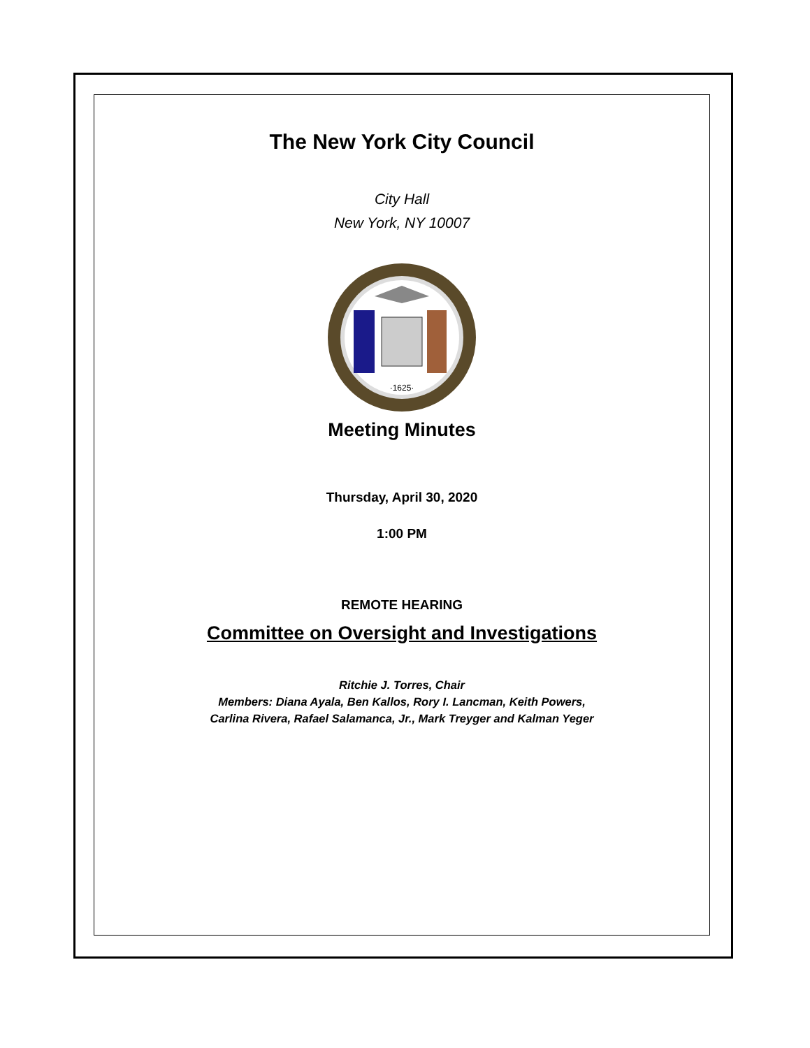The New York City Council
City Hall
New York, NY 10007
·1625·
Meeting Minutes
Thursday, April 30, 2020
1:00 PM
REMOTE HEARING
Committee on Oversight and Investigations
Ritchie J. Torres, Chair
Members: Diana Ayala, Ben Kallos, Rory I. Lancman, Keith Powers,
Carlina Rivera, Rafael Salamanca, Jr., Mark Treyger and Kalman Yeger